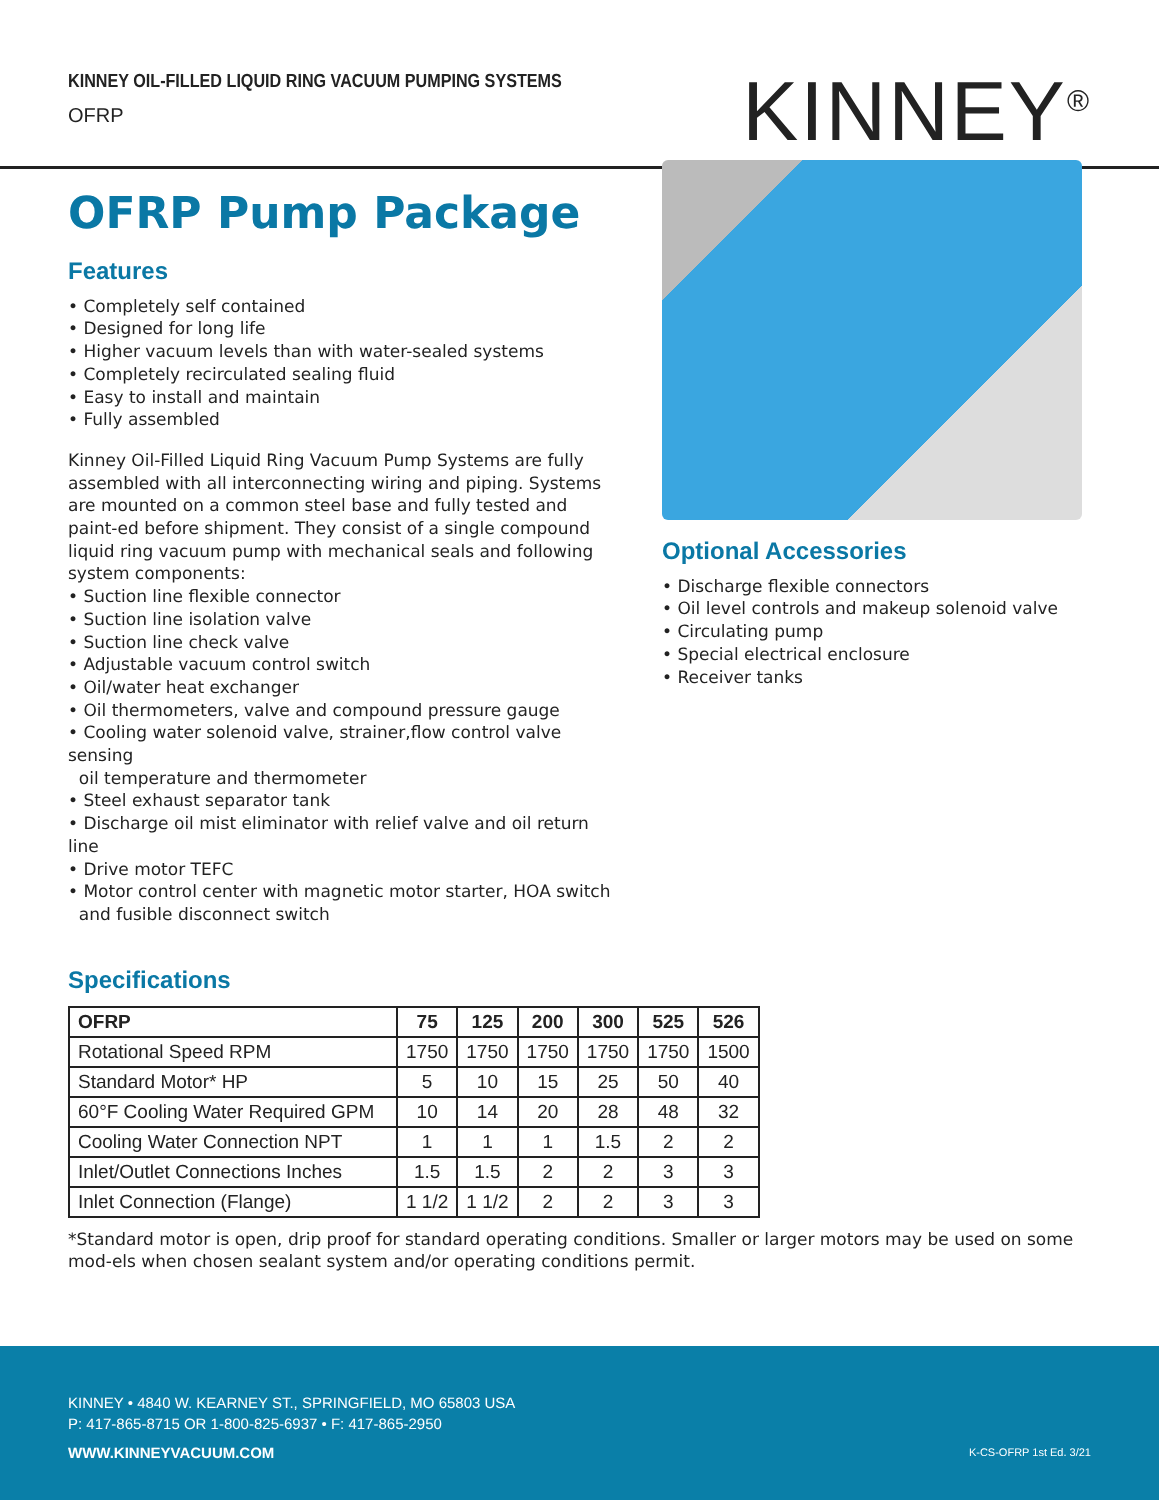KINNEY OIL-FILLED LIQUID RING VACUUM PUMPING SYSTEMS
OFRP
KINNEY<sup>®</sup>
OFRP Pump Package
Features
• Completely self contained
• Designed for long life
• Higher vacuum levels than with water-sealed systems
• Completely recirculated sealing fluid
• Easy to install and maintain
• Fully assembled
Kinney Oil-Filled Liquid Ring Vacuum Pump Systems are fully assembled with all interconnecting wiring and piping. Systems are mounted on a common steel base and fully tested and paint-ed before shipment. They consist of a single compound liquid ring vacuum pump with mechanical seals and following system components:
• Suction line flexible connector
• Suction line isolation valve
• Suction line check valve
• Adjustable vacuum control switch
• Oil/water heat exchanger
• Oil thermometers, valve and compound pressure gauge
• Cooling water solenoid valve, strainer,flow control valve sensing
oil temperature and thermometer
• Steel exhaust separator tank
• Discharge oil mist eliminator with relief valve and oil return line
• Drive motor TEFC
• Motor control center with magnetic motor starter, HOA switch
and fusible disconnect switch
Optional Accessories
• Discharge flexible connectors
• Oil level controls and makeup solenoid valve
• Circulating pump
• Special electrical enclosure
• Receiver tanks
Specifications
| OFRP | 75 | 125 | 200 | 300 | 525 | 526 |
| --- | --- | --- | --- | --- | --- | --- |
| Rotational Speed RPM | 1750 | 1750 | 1750 | 1750 | 1750 | 1500 |
| Standard Motor* HP | 5 | 10 | 15 | 25 | 50 | 40 |
| 60°F Cooling Water Required GPM | 10 | 14 | 20 | 28 | 48 | 32 |
| Cooling Water Connection NPT | 1 | 1 | 1 | 1.5 | 2 | 2 |
| Inlet/Outlet Connections Inches | 1.5 | 1.5 | 2 | 2 | 3 | 3 |
| Inlet Connection (Flange) | 1 1/2 | 1 1/2 | 2 | 2 | 3 | 3 |
*Standard motor is open, drip proof for standard operating conditions. Smaller or larger motors may be used on some mod-els when chosen sealant system and/or operating conditions permit.
KINNEY • 4840 W. KEARNEY ST., SPRINGFIELD, MO 65803 USA
P: 417-865-8715 OR 1-800-825-6937 • F: 417-865-2950
WWW.KINNEYVACUUM.COM K-CS-OFRP 1st Ed. 3/21